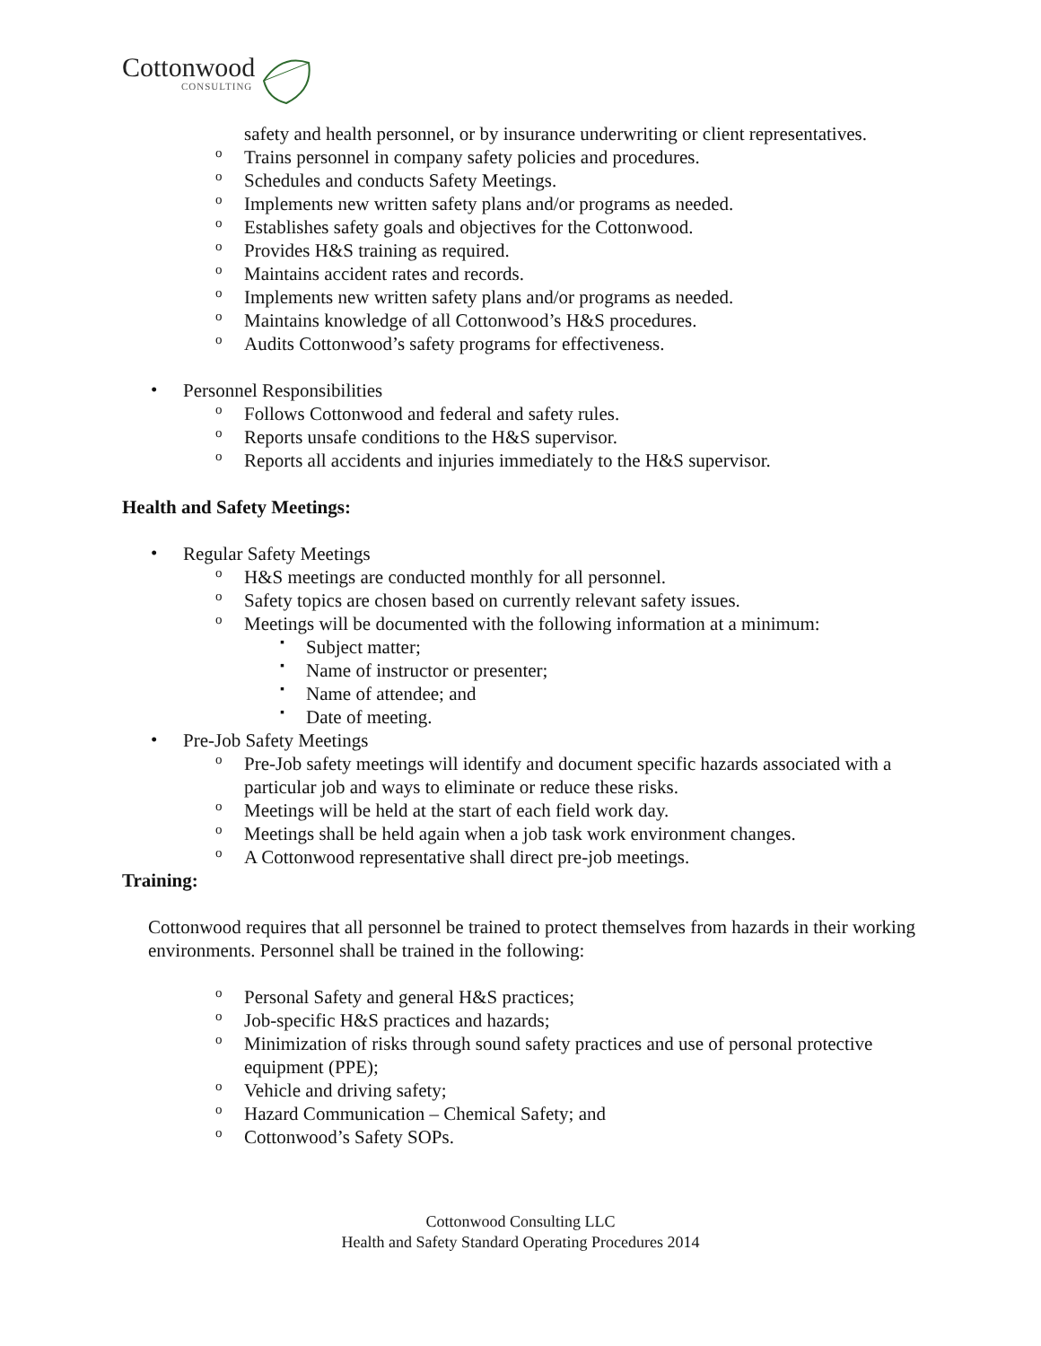Cottonwood
CONSULTING
safety and health personnel, or by insurance underwriting or client representatives.
o
Trains personnel in company safety policies and procedures.
o
Schedules and conducts Safety Meetings.
o
Implements new written safety plans and/or programs as needed.
o
Establishes safety goals and objectives for the Cottonwood.
o
Provides H&S training as required.
o
Maintains accident rates and records.
o
Implements new written safety plans and/or programs as needed.
o
Maintains knowledge of all Cottonwood’s H&S procedures.
o
Audits Cottonwood’s safety programs for effectiveness.
•
Personnel Responsibilities
o
Follows Cottonwood and federal and safety rules.
o
Reports unsafe conditions to the H&S supervisor.
o
Reports all accidents and injuries immediately to the H&S supervisor.
Health and Safety Meetings:
•
Regular Safety Meetings
o
H&S meetings are conducted monthly for all personnel.
o
Safety topics are chosen based on currently relevant safety issues.
o
Meetings will be documented with the following information at a minimum:
▪
Subject matter;
▪
Name of instructor or presenter;
▪
Name of attendee; and
▪
Date of meeting.
•
Pre-Job Safety Meetings
o
Pre-Job safety meetings will identify and document specific hazards associated with a particular job and ways to eliminate or reduce these risks.
o
Meetings will be held at the start of each field work day.
o
Meetings shall be held again when a job task work environment changes.
o
A Cottonwood representative shall direct pre-job meetings.
Training:
Cottonwood requires that all personnel be trained to protect themselves from hazards in their working environments. Personnel shall be trained in the following:
o
Personal Safety and general H&S practices;
o
Job-specific H&S practices and hazards;
o
Minimization of risks through sound safety practices and use of personal protective equipment (PPE);
o
Vehicle and driving safety;
o
Hazard Communication – Chemical Safety; and
o
Cottonwood’s Safety SOPs.
Cottonwood Consulting LLC
Health and Safety Standard Operating Procedures 2014